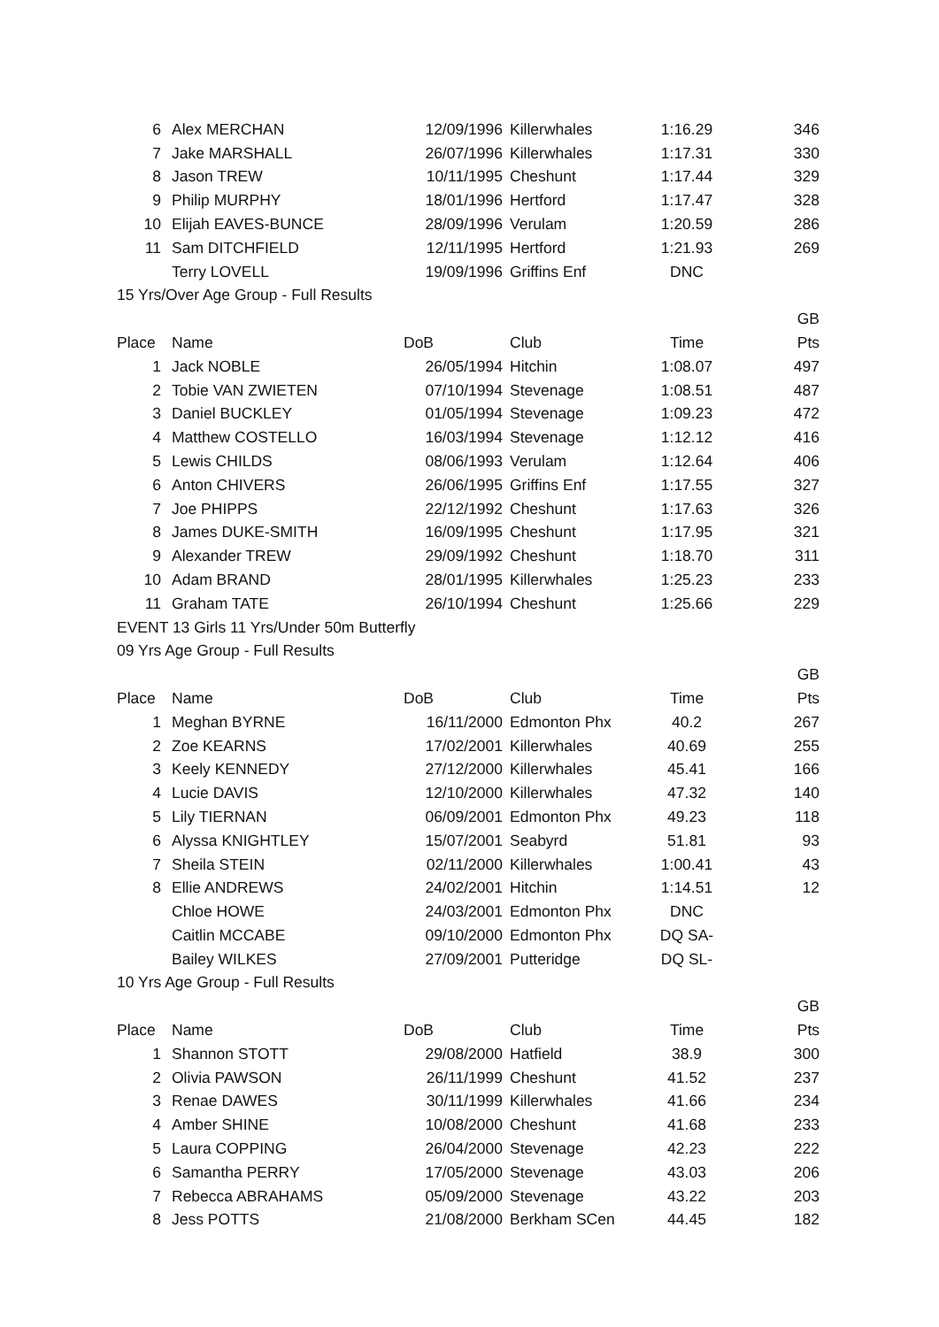| 6 | Alex MERCHAN | 12/09/1996 | Killerwhales | 1:16.29 | 346 |
| 7 | Jake MARSHALL | 26/07/1996 | Killerwhales | 1:17.31 | 330 |
| 8 | Jason TREW | 10/11/1995 | Cheshunt | 1:17.44 | 329 |
| 9 | Philip MURPHY | 18/01/1996 | Hertford | 1:17.47 | 328 |
| 10 | Elijah EAVES-BUNCE | 28/09/1996 | Verulam | 1:20.59 | 286 |
| 11 | Sam DITCHFIELD | 12/11/1995 | Hertford | 1:21.93 | 269 |
| | Terry LOVELL | 19/09/1996 | Griffins Enf | DNC | |
| 15 Yrs/Over Age Group - Full Results | | | | | |
| | | | | | GB |
| Place | Name | DoB | Club | Time | Pts |
| 1 | Jack NOBLE | 26/05/1994 | Hitchin | 1:08.07 | 497 |
| 2 | Tobie VAN ZWIETEN | 07/10/1994 | Stevenage | 1:08.51 | 487 |
| 3 | Daniel BUCKLEY | 01/05/1994 | Stevenage | 1:09.23 | 472 |
| 4 | Matthew COSTELLO | 16/03/1994 | Stevenage | 1:12.12 | 416 |
| 5 | Lewis CHILDS | 08/06/1993 | Verulam | 1:12.64 | 406 |
| 6 | Anton CHIVERS | 26/06/1995 | Griffins Enf | 1:17.55 | 327 |
| 7 | Joe PHIPPS | 22/12/1992 | Cheshunt | 1:17.63 | 326 |
| 8 | James DUKE-SMITH | 16/09/1995 | Cheshunt | 1:17.95 | 321 |
| 9 | Alexander TREW | 29/09/1992 | Cheshunt | 1:18.70 | 311 |
| 10 | Adam BRAND | 28/01/1995 | Killerwhales | 1:25.23 | 233 |
| 11 | Graham TATE | 26/10/1994 | Cheshunt | 1:25.66 | 229 |
| EVENT 13 Girls 11 Yrs/Under 50m Butterfly | | | | | |
| 09 Yrs Age Group - Full Results | | | | | |
| | | | | | GB |
| Place | Name | DoB | Club | Time | Pts |
| 1 | Meghan BYRNE | 16/11/2000 | Edmonton Phx | 40.2 | 267 |
| 2 | Zoe KEARNS | 17/02/2001 | Killerwhales | 40.69 | 255 |
| 3 | Keely KENNEDY | 27/12/2000 | Killerwhales | 45.41 | 166 |
| 4 | Lucie DAVIS | 12/10/2000 | Killerwhales | 47.32 | 140 |
| 5 | Lily TIERNAN | 06/09/2001 | Edmonton Phx | 49.23 | 118 |
| 6 | Alyssa KNIGHTLEY | 15/07/2001 | Seabyrd | 51.81 | 93 |
| 7 | Sheila STEIN | 02/11/2000 | Killerwhales | 1:00.41 | 43 |
| 8 | Ellie ANDREWS | 24/02/2001 | Hitchin | 1:14.51 | 12 |
| | Chloe HOWE | 24/03/2001 | Edmonton Phx | DNC | |
| | Caitlin MCCABE | 09/10/2000 | Edmonton Phx | DQ SA- | |
| | Bailey WILKES | 27/09/2001 | Putteridge | DQ SL- | |
| 10 Yrs Age Group - Full Results | | | | | |
| | | | | | GB |
| Place | Name | DoB | Club | Time | Pts |
| 1 | Shannon STOTT | 29/08/2000 | Hatfield | 38.9 | 300 |
| 2 | Olivia PAWSON | 26/11/1999 | Cheshunt | 41.52 | 237 |
| 3 | Renae DAWES | 30/11/1999 | Killerwhales | 41.66 | 234 |
| 4 | Amber SHINE | 10/08/2000 | Cheshunt | 41.68 | 233 |
| 5 | Laura COPPING | 26/04/2000 | Stevenage | 42.23 | 222 |
| 6 | Samantha PERRY | 17/05/2000 | Stevenage | 43.03 | 206 |
| 7 | Rebecca ABRAHAMS | 05/09/2000 | Stevenage | 43.22 | 203 |
| 8 | Jess POTTS | 21/08/2000 | Berkham SCen | 44.45 | 182 |